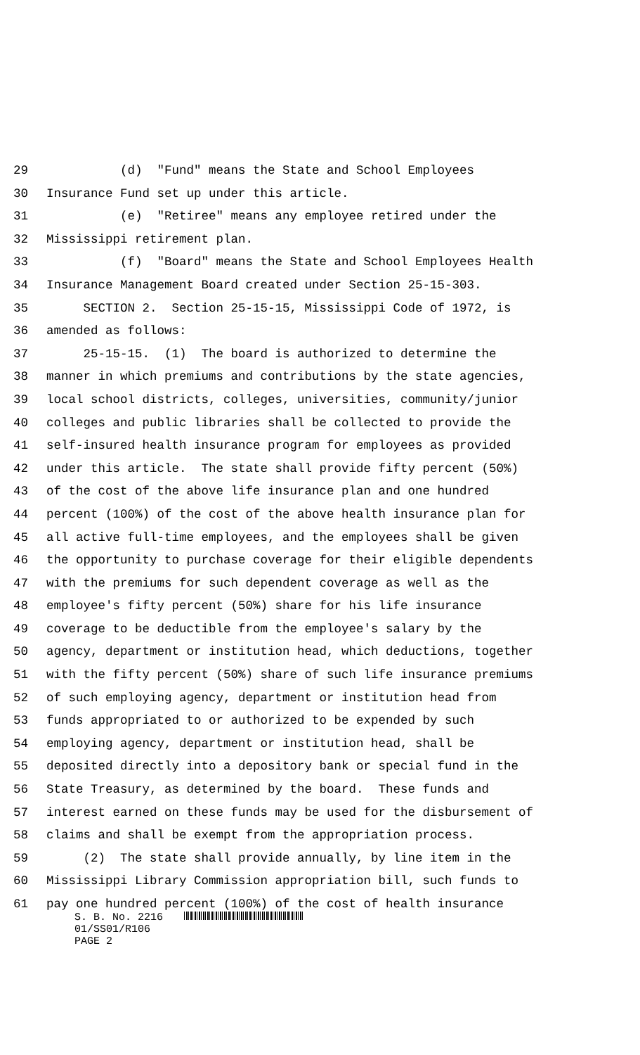29 (d) "Fund" means the State and School Employees
30 Insurance Fund set up under this article.
31 (e) "Retiree" means any employee retired under the
32 Mississippi retirement plan.
33 (f) "Board" means the State and School Employees Health
34 Insurance Management Board created under Section 25-15-303.
35 SECTION 2. Section 25-15-15, Mississippi Code of 1972, is
36 amended as follows:
37 25-15-15. (1) The board is authorized to determine the
38 manner in which premiums and contributions by the state agencies,
39 local school districts, colleges, universities, community/junior
40 colleges and public libraries shall be collected to provide the
41 self-insured health insurance program for employees as provided
42 under this article. The state shall provide fifty percent (50%)
43 of the cost of the above life insurance plan and one hundred
44 percent (100%) of the cost of the above health insurance plan for
45 all active full-time employees, and the employees shall be given
46 the opportunity to purchase coverage for their eligible dependents
47 with the premiums for such dependent coverage as well as the
48 employee's fifty percent (50%) share for his life insurance
49 coverage to be deductible from the employee's salary by the
50 agency, department or institution head, which deductions, together
51 with the fifty percent (50%) share of such life insurance premiums
52 of such employing agency, department or institution head from
53 funds appropriated to or authorized to be expended by such
54 employing agency, department or institution head, shall be
55 deposited directly into a depository bank or special fund in the
56 State Treasury, as determined by the board. These funds and
57 interest earned on these funds may be used for the disbursement of
58 claims and shall be exempt from the appropriation process.
59 (2) The state shall provide annually, by line item in the
60 Mississippi Library Commission appropriation bill, such funds to
61 pay one hundred percent (100%) of the cost of health insurance
S. B. No. 2216
01/SS01/R106
PAGE 2